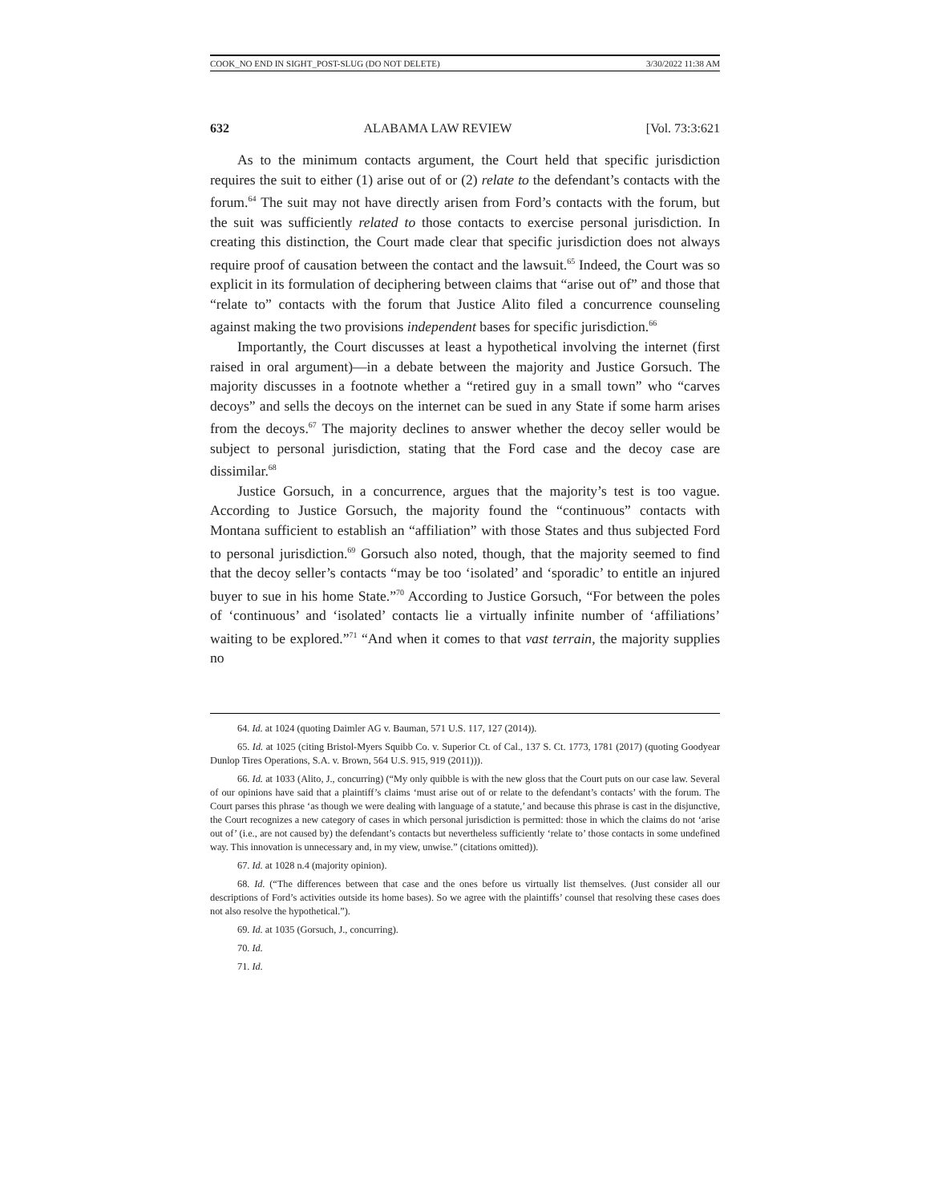COOK_NO END IN SIGHT_POST-SLUG (DO NOT DELETE) 3/30/2022 11:38 AM
632 ALABAMA LAW REVIEW [Vol. 73:3:621
As to the minimum contacts argument, the Court held that specific jurisdiction requires the suit to either (1) arise out of or (2) relate to the defendant’s contacts with the forum.<sup>64</sup> The suit may not have directly arisen from Ford’s contacts with the forum, but the suit was sufficiently related to those contacts to exercise personal jurisdiction. In creating this distinction, the Court made clear that specific jurisdiction does not always require proof of causation between the contact and the lawsuit.<sup>65</sup> Indeed, the Court was so explicit in its formulation of deciphering between claims that “arise out of” and those that “relate to” contacts with the forum that Justice Alito filed a concurrence counseling against making the two provisions independent bases for specific jurisdiction.<sup>66</sup>
Importantly, the Court discusses at least a hypothetical involving the internet (first raised in oral argument)—in a debate between the majority and Justice Gorsuch. The majority discusses in a footnote whether a “retired guy in a small town” who “carves decoys” and sells the decoys on the internet can be sued in any State if some harm arises from the decoys.<sup>67</sup> The majority declines to answer whether the decoy seller would be subject to personal jurisdiction, stating that the Ford case and the decoy case are dissimilar.<sup>68</sup>
Justice Gorsuch, in a concurrence, argues that the majority’s test is too vague. According to Justice Gorsuch, the majority found the “continuous” contacts with Montana sufficient to establish an “affiliation” with those States and thus subjected Ford to personal jurisdiction.<sup>69</sup> Gorsuch also noted, though, that the majority seemed to find that the decoy seller’s contacts “may be too ‘isolated’ and ‘sporadic’ to entitle an injured buyer to sue in his home State.”<sup>70</sup> According to Justice Gorsuch, “For between the poles of ‘continuous’ and ‘isolated’ contacts lie a virtually infinite number of ‘affiliations’ waiting to be explored.”<sup>71</sup> “And when it comes to that vast terrain, the majority supplies no
64. Id. at 1024 (quoting Daimler AG v. Bauman, 571 U.S. 117, 127 (2014)).
65. Id. at 1025 (citing Bristol-Myers Squibb Co. v. Superior Ct. of Cal., 137 S. Ct. 1773, 1781 (2017) (quoting Goodyear Dunlop Tires Operations, S.A. v. Brown, 564 U.S. 915, 919 (2011))).
66. Id. at 1033 (Alito, J., concurring) (“My only quibble is with the new gloss that the Court puts on our case law. Several of our opinions have said that a plaintiff’s claims ‘must arise out of or relate to the defendant’s contacts’ with the forum. The Court parses this phrase ‘as though we were dealing with language of a statute,’ and because this phrase is cast in the disjunctive, the Court recognizes a new category of cases in which personal jurisdiction is permitted: those in which the claims do not ‘arise out of’ (i.e., are not caused by) the defendant’s contacts but nevertheless sufficiently ‘relate to’ those contacts in some undefined way. This innovation is unnecessary and, in my view, unwise.” (citations omitted)).
67. Id. at 1028 n.4 (majority opinion).
68. Id. (“The differences between that case and the ones before us virtually list themselves. (Just consider all our descriptions of Ford’s activities outside its home bases). So we agree with the plaintiffs’ counsel that resolving these cases does not also resolve the hypothetical.”).
69. Id. at 1035 (Gorsuch, J., concurring).
70. Id.
71. Id.